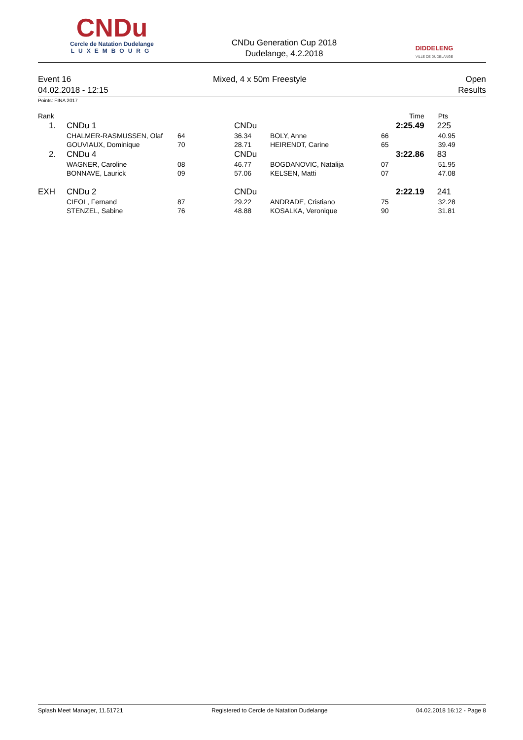CNDu
Cercle de Natation Dudelange
LUXEMBOURG
CNDu Generation Cup 2018
Dudelange, 4.2.2018
DIDDELENG
VILLE DE DUDELANGE
Event 16
04.02.2018 - 12:15
Mixed, 4 x 50m Freestyle Open
Results
Points: FINA 2017
| Rank | | | | | | Time | Pts |
| 1. | CNDu 1 | | CNDu | | | 2:25.49 | 225 |
| | CHALMER-RASMUSSEN, Olaf | 64 | 36.34 | BOLY, Anne | 66 | | 40.95 |
| | GOUVIAUX, Dominique | 70 | 28.71 | HEIRENDT, Carine | 65 | | 39.49 |
| 2. | CNDu 4 | | CNDu | | | 3:22.86 | 83 |
| | WAGNER, Caroline | 08 | 46.77 | BOGDANOVIC, Natalija | 07 | | 51.95 |
| | BONNAVE, Laurick | 09 | 57.06 | KELSEN, Matti | 07 | | 47.08 |
| EXH | CNDu 2 | | CNDu | | | 2:22.19 | 241 |
| | CIEOL, Fernand | 87 | 29.22 | ANDRADE, Cristiano | 75 | | 32.28 |
| | STENZEL, Sabine | 76 | 48.88 | KOSALKA, Veronique | 90 | | 31.81 |
Splash Meet Manager, 11.51721 Registered to Cercle de Natation Dudelange 04.02.2018 16:12 - Page 8